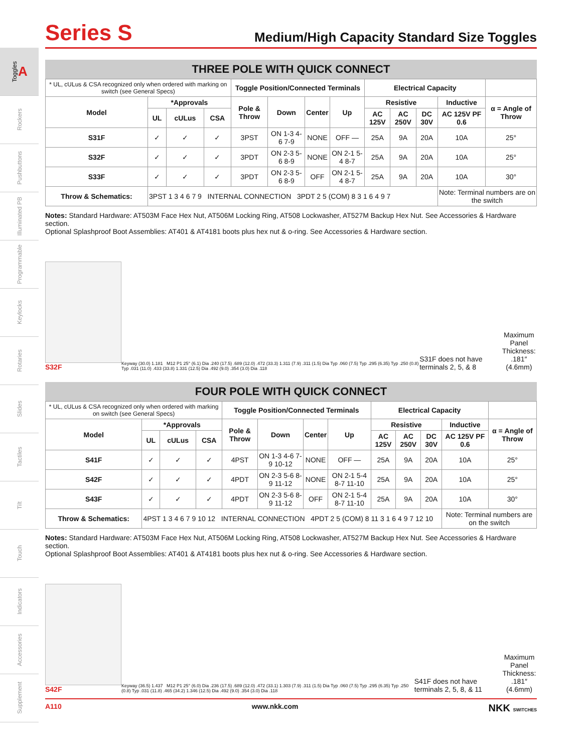Toggles A
Rockers
Pushbuttons
Illuminated PB
Programmable
Keylocks
Rotaries
Slides
Tactiles
Tilt
Touch
Indicators
Accessories
Supplement
Series S
Medium/High Capacity Standard Size Toggles
THREE POLE WITH QUICK CONNECT
| * UL, cULus & CSA recognized only when ordered with marking on switch (see General Specs) | | | | Toggle Position/Connected Terminals | | | | Electrical Capacity | | | | |
| Model | *Approvals | | | Pole & Throw | Down | Center | Up | Resistive | | | Inductive | α = Angle of Throw |
| | UL | cULus | CSA | | | | | AC 125V | AC 250V | DC 30V | AC 125V PF 0.6 | |
| S31F | ✓ | ✓ | ✓ | 3PST | ON 1-3 4-6 7-9 | NONE | OFF — | 25A | 9A | 20A | 10A | 25° |
| S32F | ✓ | ✓ | ✓ | 3PDT | ON 2-3 5-6 8-9 | NONE | ON 2-1 5-4 8-7 | 25A | 9A | 20A | 10A | 25° |
| S33F | ✓ | ✓ | ✓ | 3PDT | ON 2-3 5-6 8-9 | OFF | ON 2-1 5-4 8-7 | 25A | 9A | 20A | 10A | 30° |
| Throw & Schematics: | 3PST 1 3 4 6 7 9 INTERNAL CONNECTION 3PDT 2 5 (COM) 8 3 1 6 4 9 7 | | | | | | | | | | Note: Terminal numbers are on the switch | |
Notes: Standard Hardware: AT503M Face Hex Nut, AT506M Locking Ring, AT508 Lockwasher, AT527M Backup Hex Nut. See Accessories & Hardware section.
Optional Splashproof Boot Assemblies: AT401 & AT4181 boots plus hex nut & o-ring. See Accessories & Hardware section.
S32F
Keyway (30.0) 1.181 M12 P1 25° (6.1) Dia .240 (17.5) .689 (12.0) .472 (33.3) 1.311 (7.9) .311 (1.5) Dia Typ .060 (7.5) Typ .295 (6.35) Typ .250 (0.8) Typ .031 (11.0) .433 (33.8) 1.331 (12.5) Dia .492 (9.0) .354 (3.0) Dia .118
S31F does not have terminals 2, 5, & 8
Maximum
Panel Thickness:
.181″ (4.6mm)
FOUR POLE WITH QUICK CONNECT
| * UL, cULus & CSA recognized only when ordered with marking on switch (see General Specs) | | | | Toggle Position/Connected Terminals | | | | Electrical Capacity | | | | |
| Model | *Approvals | | | Pole & Throw | Down | Center | Up | Resistive | | | Inductive | α = Angle of Throw |
| | UL | cULus | CSA | | | | | AC 125V | AC 250V | DC 30V | AC 125V PF 0.6 | |
| S41F | ✓ | ✓ | ✓ | 4PST | ON 1-3 4-6 7-9 10-12 | NONE | OFF — | 25A | 9A | 20A | 10A | 25° |
| S42F | ✓ | ✓ | ✓ | 4PDT | ON 2-3 5-6 8-9 11-12 | NONE | ON 2-1 5-4 8-7 11-10 | 25A | 9A | 20A | 10A | 25° |
| S43F | ✓ | ✓ | ✓ | 4PDT | ON 2-3 5-6 8-9 11-12 | OFF | ON 2-1 5-4 8-7 11-10 | 25A | 9A | 20A | 10A | 30° |
| Throw & Schematics: | 4PST 1 3 4 6 7 9 10 12 INTERNAL CONNECTION 4PDT 2 5 (COM) 8 11 3 1 6 4 9 7 12 10 | | | | | | | | | | Note: Terminal numbers are on the switch | |
Notes: Standard Hardware: AT503M Face Hex Nut, AT506M Locking Ring, AT508 Lockwasher, AT527M Backup Hex Nut. See Accessories & Hardware section.
Optional Splashproof Boot Assemblies: AT401 & AT4181 boots plus hex nut & o-ring. See Accessories & Hardware section.
S42F
Keyway (36.5) 1.437 M12 P1 25° (6.0) Dia .236 (17.5) .689 (12.0) .472 (33.1) 1.303 (7.9) .311 (1.5) Dia Typ .060 (7.5) Typ .295 (6.35) Typ .250 (0.8) Typ .031 (11.8) .465 (34.2) 1.346 (12.5) Dia .492 (9.0) .354 (3.0) Dia .118
S41F does not have terminals 2, 5, 8, & 11
Maximum
Panel Thickness:
.181″ (4.6mm)
A110 www.nkk.com NKK SWITCHES